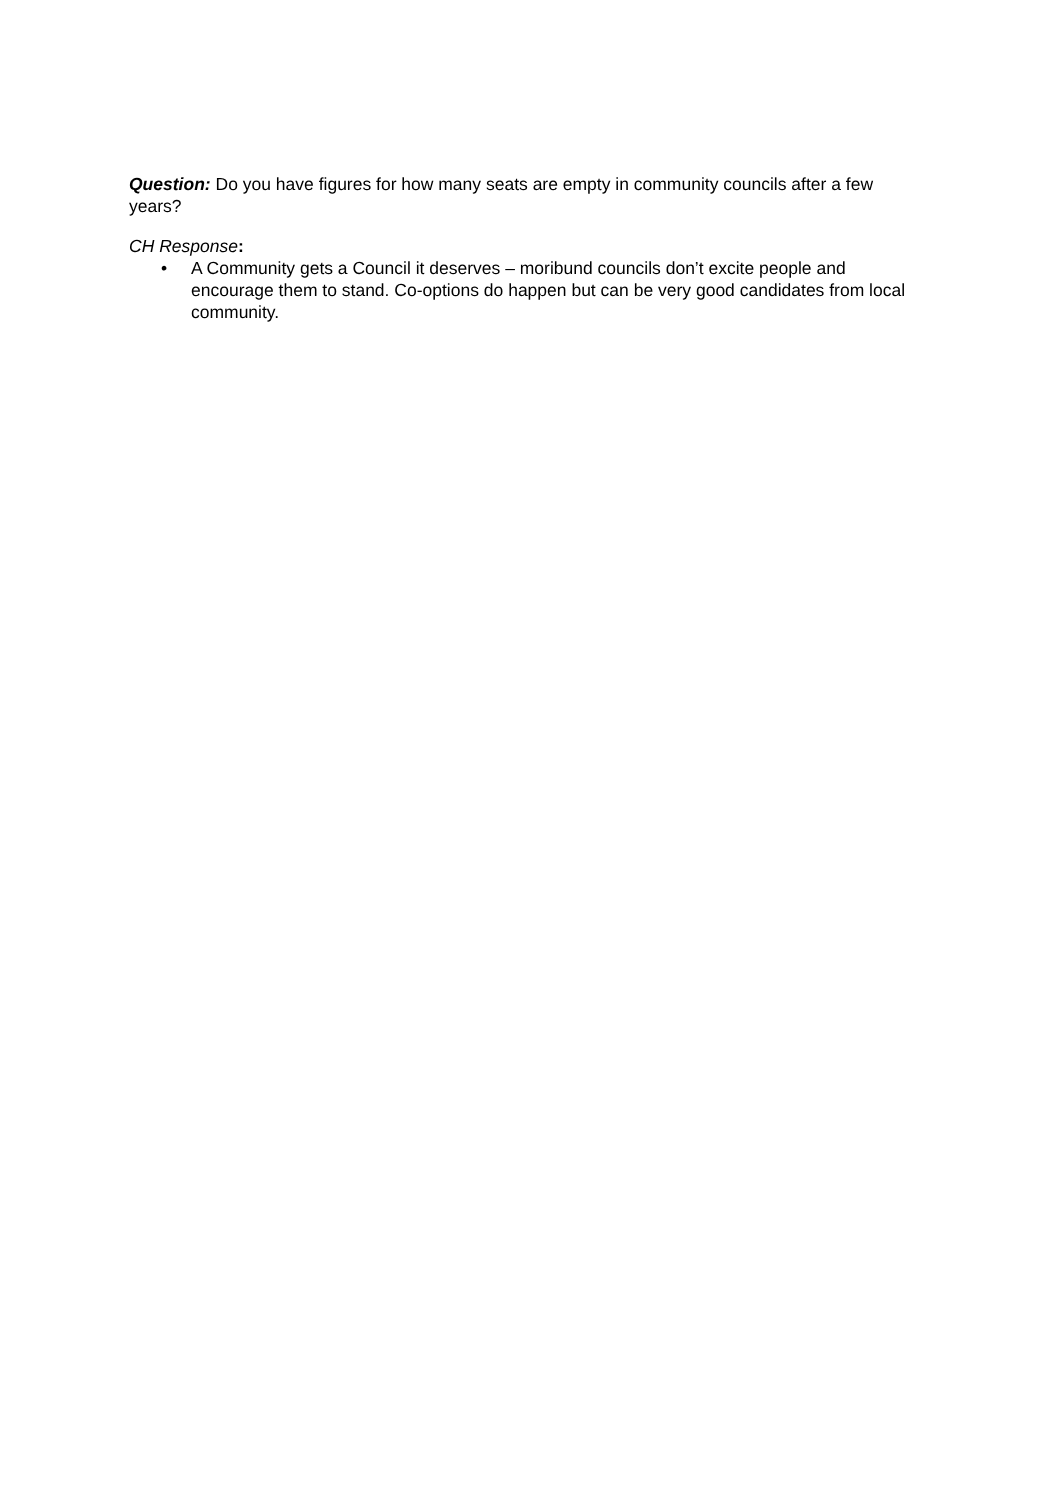Question: Do you have figures for how many seats are empty in community councils after a few years?
CH Response:
• A Community gets a Council it deserves – moribund councils don’t excite people and encourage them to stand. Co-options do happen but can be very good candidates from local community.